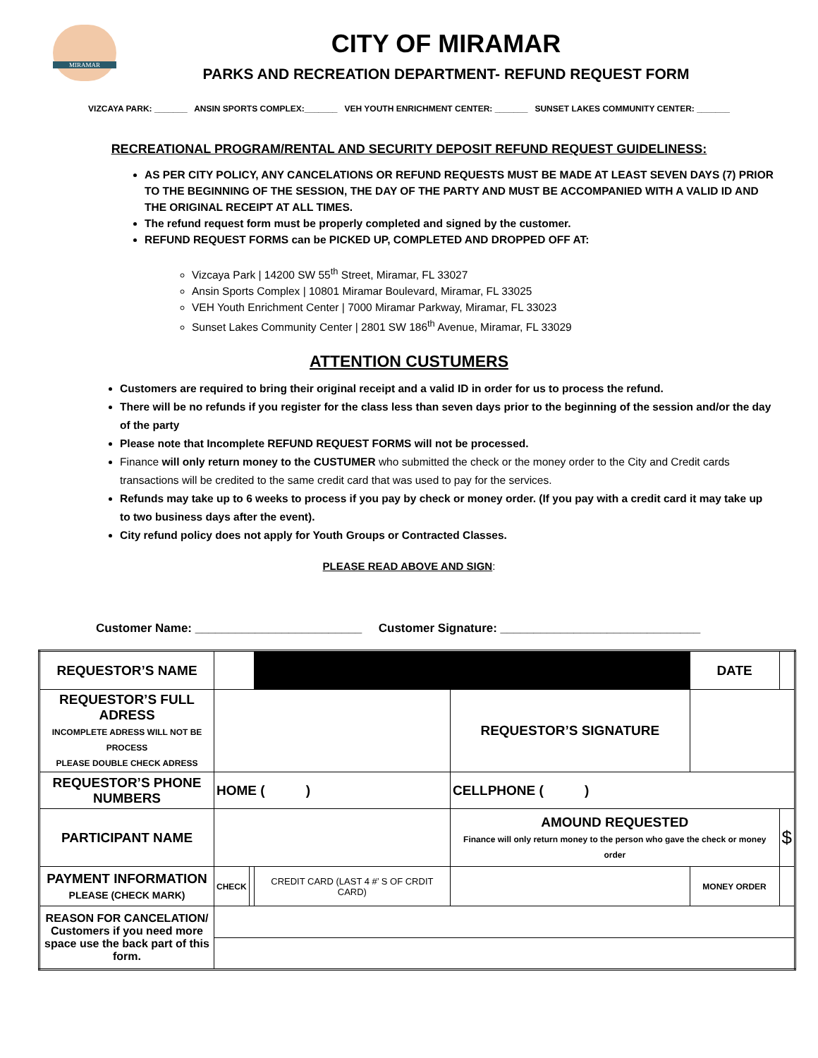MIRAMAR
CITY OF MIRAMAR
PARKS AND RECREATION DEPARTMENT- REFUND REQUEST FORM
VIZCAYA PARK: _______ ANSIN SPORTS COMPLEX:_______ VEH YOUTH ENRICHMENT CENTER: _______ SUNSET LAKES COMMUNITY CENTER: _______
RECREATIONAL PROGRAM/RENTAL AND SECURITY DEPOSIT REFUND REQUEST GUIDELINESS:
AS PER CITY POLICY, ANY CANCELATIONS OR REFUND REQUESTS MUST BE MADE AT LEAST SEVEN DAYS (7) PRIOR TO THE BEGINNING OF THE SESSION, THE DAY OF THE PARTY AND MUST BE ACCOMPANIED WITH A VALID ID AND THE ORIGINAL RECEIPT AT ALL TIMES.
The refund request form must be properly completed and signed by the customer.
REFUND REQUEST FORMS can be PICKED UP, COMPLETED AND DROPPED OFF AT:
Vizcaya Park | 14200 SW 55<sup>th</sup> Street, Miramar, FL 33027
Ansin Sports Complex | 10801 Miramar Boulevard, Miramar, FL 33025
VEH Youth Enrichment Center | 7000 Miramar Parkway, Miramar, FL 33023
Sunset Lakes Community Center | 2801 SW 186<sup>th</sup> Avenue, Miramar, FL 33029
ATTENTION CUSTUMERS
Customers are required to bring their original receipt and a valid ID in order for us to process the refund.
There will be no refunds if you register for the class less than seven days prior to the beginning of the session and/or the day of the party
Please note that Incomplete REFUND REQUEST FORMS will not be processed.
Finance will only return money to the CUSTUMER who submitted the check or the money order to the City and Credit cards transactions will be credited to the same credit card that was used to pay for the services.
Refunds may take up to 6 weeks to process if you pay by check or money order. (If you pay with a credit card it may take up to two business days after the event).
City refund policy does not apply for Youth Groups or Contracted Classes.
PLEASE READ ABOVE AND SIGN:
Customer Name: _________________________ Customer Signature: ______________________________
| REQUESTOR’S NAME | | | | | | DATE | |
| REQUESTOR’S FULL ADRESS INCOMPLETE ADRESS WILL NOT BE PROCESS PLEASE DOUBLE CHECK ADRESS | | | | REQUESTOR’S SIGNATURE | | | |
| REQUESTOR’S PHONE NUMBERS | HOME ( ) | | | CELLPHONE ( ) | | | |
| PARTICIPANT NAME | | | | AMOUND REQUESTED Finance will only return money to the person who gave the check or money order | | | $ |
| PAYMENT INFORMATION PLEASE (CHECK MARK) | CHECK | | CREDIT CARD (LAST 4 #’ S OF CRDIT CARD) | | MONEY ORDER | | |
| REASON FOR CANCELATION/ Customers if you need more space use the back part of this form. | | | | | | | |